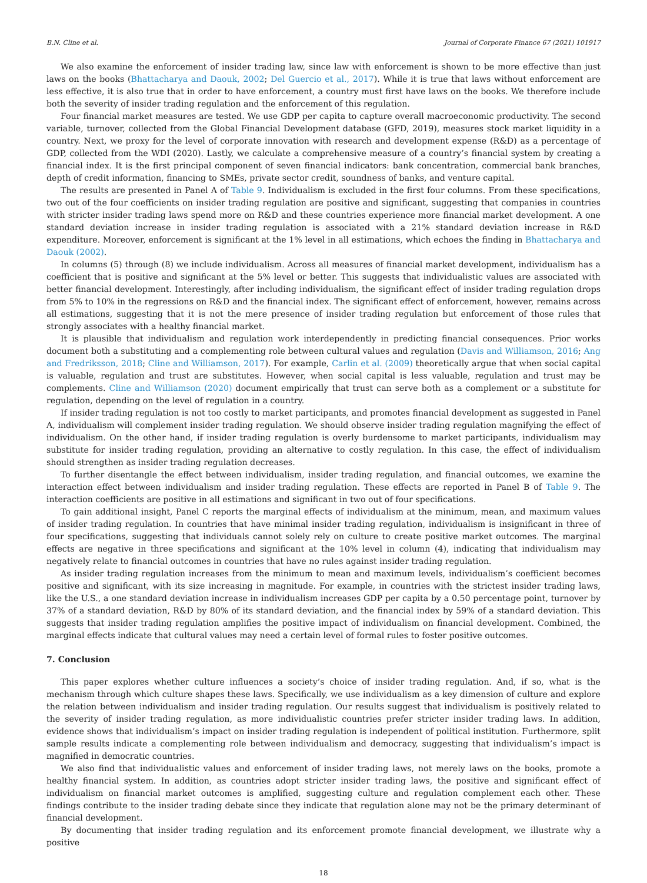B.N. Cline et al. Journal of Corporate Finance 67 (2021) 101917
We also examine the enforcement of insider trading law, since law with enforcement is shown to be more effective than just laws on the books (Bhattacharya and Daouk, 2002; Del Guercio et al., 2017). While it is true that laws without enforcement are less effective, it is also true that in order to have enforcement, a country must first have laws on the books. We therefore include both the severity of insider trading regulation and the enforcement of this regulation.
Four financial market measures are tested. We use GDP per capita to capture overall macroeconomic productivity. The second variable, turnover, collected from the Global Financial Development database (GFD, 2019), measures stock market liquidity in a country. Next, we proxy for the level of corporate innovation with research and development expense (R&D) as a percentage of GDP, collected from the WDI (2020). Lastly, we calculate a comprehensive measure of a country’s financial system by creating a financial index. It is the first principal component of seven financial indicators: bank concentration, commercial bank branches, depth of credit information, financing to SMEs, private sector credit, soundness of banks, and venture capital.
The results are presented in Panel A of Table 9. Individualism is excluded in the first four columns. From these specifications, two out of the four coefficients on insider trading regulation are positive and significant, suggesting that companies in countries with stricter insider trading laws spend more on R&D and these countries experience more financial market development. A one standard deviation increase in insider trading regulation is associated with a 21% standard deviation increase in R&D expenditure. Moreover, enforcement is significant at the 1% level in all estimations, which echoes the finding in Bhattacharya and Daouk (2002).
In columns (5) through (8) we include individualism. Across all measures of financial market development, individualism has a coefficient that is positive and significant at the 5% level or better. This suggests that individualistic values are associated with better financial development. Interestingly, after including individualism, the significant effect of insider trading regulation drops from 5% to 10% in the regressions on R&D and the financial index. The significant effect of enforcement, however, remains across all estimations, suggesting that it is not the mere presence of insider trading regulation but enforcement of those rules that strongly associates with a healthy financial market.
It is plausible that individualism and regulation work interdependently in predicting financial consequences. Prior works document both a substituting and a complementing role between cultural values and regulation (Davis and Williamson, 2016; Ang and Fredriksson, 2018; Cline and Williamson, 2017). For example, Carlin et al. (2009) theoretically argue that when social capital is valuable, regulation and trust are substitutes. However, when social capital is less valuable, regulation and trust may be complements. Cline and Williamson (2020) document empirically that trust can serve both as a complement or a substitute for regulation, depending on the level of regulation in a country.
If insider trading regulation is not too costly to market participants, and promotes financial development as suggested in Panel A, individualism will complement insider trading regulation. We should observe insider trading regulation magnifying the effect of individualism. On the other hand, if insider trading regulation is overly burdensome to market participants, individualism may substitute for insider trading regulation, providing an alternative to costly regulation. In this case, the effect of individualism should strengthen as insider trading regulation decreases.
To further disentangle the effect between individualism, insider trading regulation, and financial outcomes, we examine the interaction effect between individualism and insider trading regulation. These effects are reported in Panel B of Table 9. The interaction coefficients are positive in all estimations and significant in two out of four specifications.
To gain additional insight, Panel C reports the marginal effects of individualism at the minimum, mean, and maximum values of insider trading regulation. In countries that have minimal insider trading regulation, individualism is insignificant in three of four specifications, suggesting that individuals cannot solely rely on culture to create positive market outcomes. The marginal effects are negative in three specifications and significant at the 10% level in column (4), indicating that individualism may negatively relate to financial outcomes in countries that have no rules against insider trading regulation.
As insider trading regulation increases from the minimum to mean and maximum levels, individualism’s coefficient becomes positive and significant, with its size increasing in magnitude. For example, in countries with the strictest insider trading laws, like the U.S., a one standard deviation increase in individualism increases GDP per capita by a 0.50 percentage point, turnover by 37% of a standard deviation, R&D by 80% of its standard deviation, and the financial index by 59% of a standard deviation. This suggests that insider trading regulation amplifies the positive impact of individualism on financial development. Combined, the marginal effects indicate that cultural values may need a certain level of formal rules to foster positive outcomes.
7. Conclusion
This paper explores whether culture influences a society’s choice of insider trading regulation. And, if so, what is the mechanism through which culture shapes these laws. Specifically, we use individualism as a key dimension of culture and explore the relation between individualism and insider trading regulation. Our results suggest that individualism is positively related to the severity of insider trading regulation, as more individualistic countries prefer stricter insider trading laws. In addition, evidence shows that individualism’s impact on insider trading regulation is independent of political institution. Furthermore, split sample results indicate a complementing role between individualism and democracy, suggesting that individualism’s impact is magnified in democratic countries.
We also find that individualistic values and enforcement of insider trading laws, not merely laws on the books, promote a healthy financial system. In addition, as countries adopt stricter insider trading laws, the positive and significant effect of individualism on financial market outcomes is amplified, suggesting culture and regulation complement each other. These findings contribute to the insider trading debate since they indicate that regulation alone may not be the primary determinant of financial development.
By documenting that insider trading regulation and its enforcement promote financial development, we illustrate why a positive
18